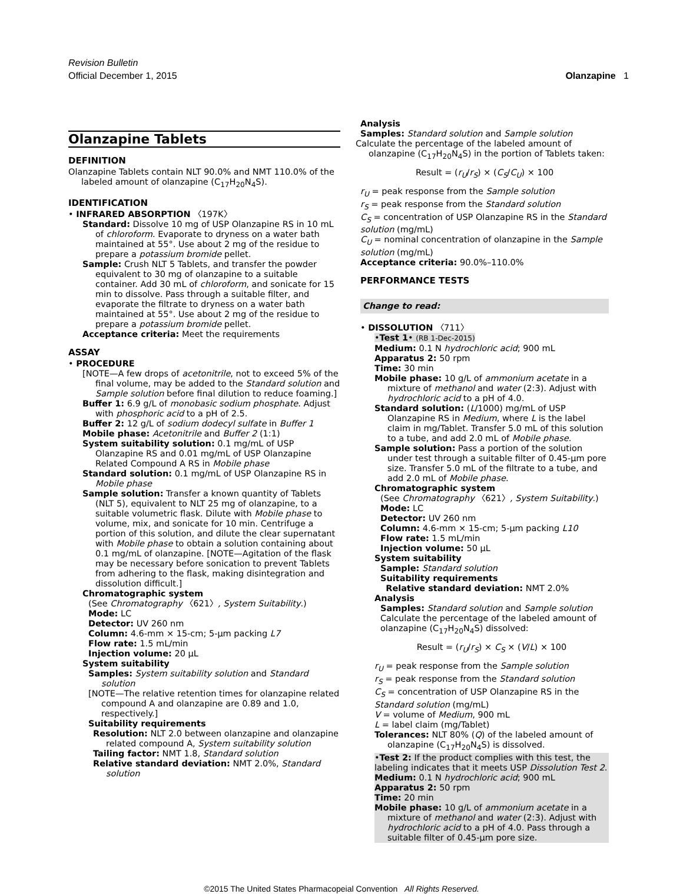Revision Bulletin
Official December 1, 2015
Olanzapine 1
Olanzapine Tablets
DEFINITION
Olanzapine Tablets contain NLT 90.0% and NMT 110.0% of the labeled amount of olanzapine (C<sub>17</sub>H<sub>20</sub>N<sub>4</sub>S).
IDENTIFICATION
• INFRARED ABSORPTION 〈197K〉
Standard: Dissolve 10 mg of USP Olanzapine RS in 10 mL of chloroform. Evaporate to dryness on a water bath maintained at 55°. Use about 2 mg of the residue to prepare a potassium bromide pellet.
Sample: Crush NLT 5 Tablets, and transfer the powder equivalent to 30 mg of olanzapine to a suitable container. Add 30 mL of chloroform, and sonicate for 15 min to dissolve. Pass through a suitable filter, and evaporate the filtrate to dryness on a water bath maintained at 55°. Use about 2 mg of the residue to prepare a potassium bromide pellet.
Acceptance criteria: Meet the requirements
ASSAY
• PROCEDURE
[NOTE—A few drops of acetonitrile, not to exceed 5% of the final volume, may be added to the Standard solution and Sample solution before final dilution to reduce foaming.]
Buffer 1: 6.9 g/L of monobasic sodium phosphate. Adjust with phosphoric acid to a pH of 2.5.
Buffer 2: 12 g/L of sodium dodecyl sulfate in Buffer 1
Mobile phase: Acetonitrile and Buffer 2 (1:1)
System suitability solution: 0.1 mg/mL of USP Olanzapine RS and 0.01 mg/mL of USP Olanzapine Related Compound A RS in Mobile phase
Standard solution: 0.1 mg/mL of USP Olanzapine RS in Mobile phase
Sample solution: Transfer a known quantity of Tablets (NLT 5), equivalent to NLT 25 mg of olanzapine, to a suitable volumetric flask. Dilute with Mobile phase to volume, mix, and sonicate for 10 min. Centrifuge a portion of this solution, and dilute the clear supernatant with Mobile phase to obtain a solution containing about 0.1 mg/mL of olanzapine. [NOTE—Agitation of the flask may be necessary before sonication to prevent Tablets from adhering to the flask, making disintegration and dissolution difficult.]
Chromatographic system
(See Chromatography 〈621〉, System Suitability.)
Mode: LC
Detector: UV 260 nm
Column: 4.6-mm × 15-cm; 5-µm packing L7
Flow rate: 1.5 mL/min
Injection volume: 20 µL
System suitability
Samples: System suitability solution and Standard solution
[NOTE—The relative retention times for olanzapine related compound A and olanzapine are 0.89 and 1.0, respectively.]
Suitability requirements
Resolution: NLT 2.0 between olanzapine and olanzapine related compound A, System suitability solution
Tailing factor: NMT 1.8, Standard solution
Relative standard deviation: NMT 2.0%, Standard solution
Analysis
Samples: Standard solution and Sample solution
Calculate the percentage of the labeled amount of olanzapine (C<sub>17</sub>H<sub>20</sub>N<sub>4</sub>S) in the portion of Tablets taken:
Result = (r<sub>U</sub>/r<sub>S</sub>) × (C<sub>S</sub>/C<sub>U</sub>) × 100
r<sub>U</sub> = peak response from the Sample solution
r<sub>S</sub> = peak response from the Standard solution
C<sub>S</sub> = concentration of USP Olanzapine RS in the Standard solution (mg/mL)
C<sub>U</sub> = nominal concentration of olanzapine in the Sample solution (mg/mL)
Acceptance criteria: 90.0%–110.0%
PERFORMANCE TESTS
Change to read:
• DISSOLUTION 〈711〉
•Test 1• (RB 1-Dec-2015)
Medium: 0.1 N hydrochloric acid; 900 mL
Apparatus 2: 50 rpm
Time: 30 min
Mobile phase: 10 g/L of ammonium acetate in a mixture of methanol and water (2:3). Adjust with hydrochloric acid to a pH of 4.0.
Standard solution: (L/1000) mg/mL of USP Olanzapine RS in Medium, where L is the label claim in mg/Tablet. Transfer 5.0 mL of this solution to a tube, and add 2.0 mL of Mobile phase.
Sample solution: Pass a portion of the solution under test through a suitable filter of 0.45-µm pore size. Transfer 5.0 mL of the filtrate to a tube, and add 2.0 mL of Mobile phase.
Chromatographic system
(See Chromatography 〈621〉, System Suitability.)
Mode: LC
Detector: UV 260 nm
Column: 4.6-mm × 15-cm; 5-µm packing L10
Flow rate: 1.5 mL/min
Injection volume: 50 µL
System suitability
Sample: Standard solution
Suitability requirements
Relative standard deviation: NMT 2.0%
Analysis
Samples: Standard solution and Sample solution
Calculate the percentage of the labeled amount of olanzapine (C<sub>17</sub>H<sub>20</sub>N<sub>4</sub>S) dissolved:
Result = (r<sub>U</sub>/r<sub>S</sub>) × C<sub>S</sub> × (V/L) × 100
r<sub>U</sub> = peak response from the Sample solution
r<sub>S</sub> = peak response from the Standard solution
C<sub>S</sub> = concentration of USP Olanzapine RS in the Standard solution (mg/mL)
V = volume of Medium, 900 mL
L = label claim (mg/Tablet)
Tolerances: NLT 80% (Q) of the labeled amount of olanzapine (C<sub>17</sub>H<sub>20</sub>N<sub>4</sub>S) is dissolved.
•Test 2: If the product complies with this test, the labeling indicates that it meets USP Dissolution Test 2.
Medium: 0.1 N hydrochloric acid; 900 mL
Apparatus 2: 50 rpm
Time: 20 min
Mobile phase: 10 g/L of ammonium acetate in a mixture of methanol and water (2:3). Adjust with hydrochloric acid to a pH of 4.0. Pass through a suitable filter of 0.45-µm pore size.
©2015 The United States Pharmacopeial Convention All Rights Reserved.